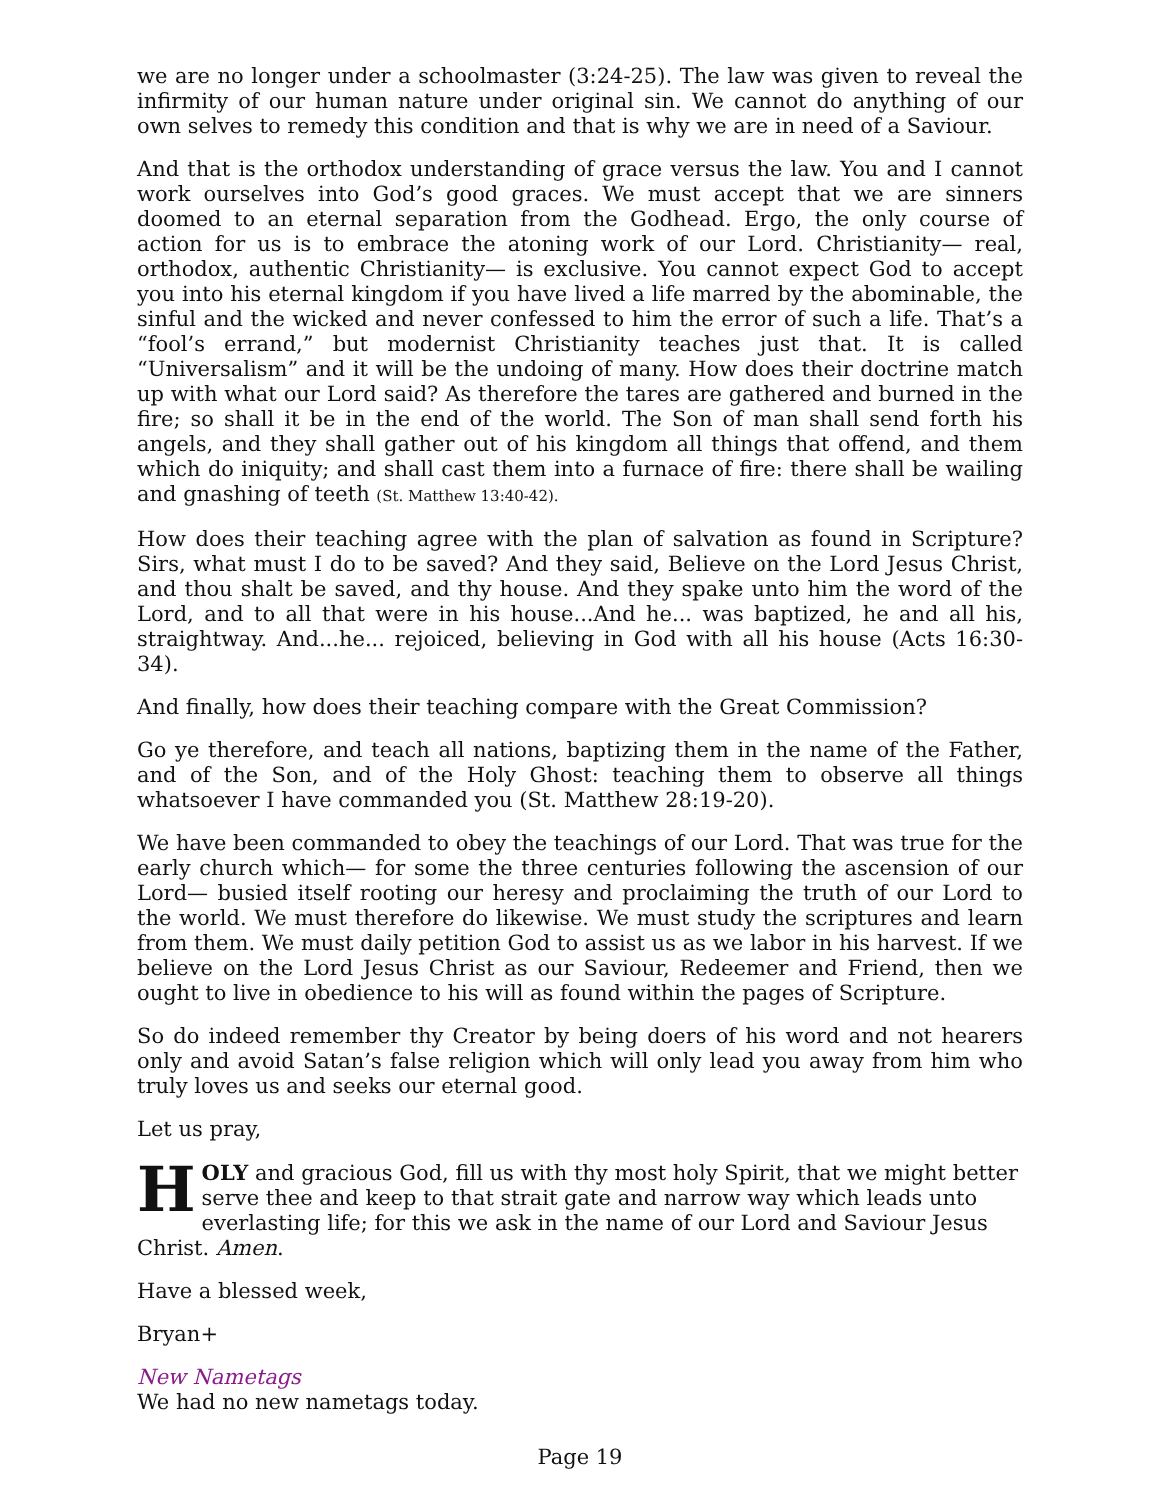we are no longer under a schoolmaster (3:24-25). The law was given to reveal the infirmity of our human nature under original sin. We cannot do anything of our own selves to remedy this condition and that is why we are in need of a Saviour.
And that is the orthodox understanding of grace versus the law. You and I cannot work ourselves into God’s good graces. We must accept that we are sinners doomed to an eternal separation from the Godhead. Ergo, the only course of action for us is to embrace the atoning work of our Lord. Christianity— real, orthodox, authentic Christianity— is exclusive. You cannot expect God to accept you into his eternal kingdom if you have lived a life marred by the abominable, the sinful and the wicked and never confessed to him the error of such a life. That’s a “fool’s errand,” but modernist Christianity teaches just that. It is called “Universalism” and it will be the undoing of many. How does their doctrine match up with what our Lord said? As therefore the tares are gathered and burned in the fire; so shall it be in the end of the world. The Son of man shall send forth his angels, and they shall gather out of his kingdom all things that offend, and them which do iniquity; and shall cast them into a furnace of fire: there shall be wailing and gnashing of teeth (St. Matthew 13:40-42).
How does their teaching agree with the plan of salvation as found in Scripture? Sirs, what must I do to be saved? And they said, Believe on the Lord Jesus Christ, and thou shalt be saved, and thy house. And they spake unto him the word of the Lord, and to all that were in his house...And he... was baptized, he and all his, straightway. And...he... rejoiced, believing in God with all his house (Acts 16:30-34).
And finally, how does their teaching compare with the Great Commission?
Go ye therefore, and teach all nations, baptizing them in the name of the Father, and of the Son, and of the Holy Ghost: teaching them to observe all things whatsoever I have commanded you (St. Matthew 28:19-20).
We have been commanded to obey the teachings of our Lord. That was true for the early church which— for some the three centuries following the ascension of our Lord— busied itself rooting our heresy and proclaiming the truth of our Lord to the world. We must therefore do likewise. We must study the scriptures and learn from them. We must daily petition God to assist us as we labor in his harvest. If we believe on the Lord Jesus Christ as our Saviour, Redeemer and Friend, then we ought to live in obedience to his will as found within the pages of Scripture.
So do indeed remember thy Creator by being doers of his word and not hearers only and avoid Satan’s false religion which will only lead you away from him who truly loves us and seeks our eternal good.
Let us pray,
HOLY and gracious God, fill us with thy most holy Spirit, that we might better serve thee and keep to that strait gate and narrow way which leads unto everlasting life; for this we ask in the name of our Lord and Saviour Jesus Christ. Amen.
Have a blessed week,
Bryan+
New Nametags
We had no new nametags today.
Page 19